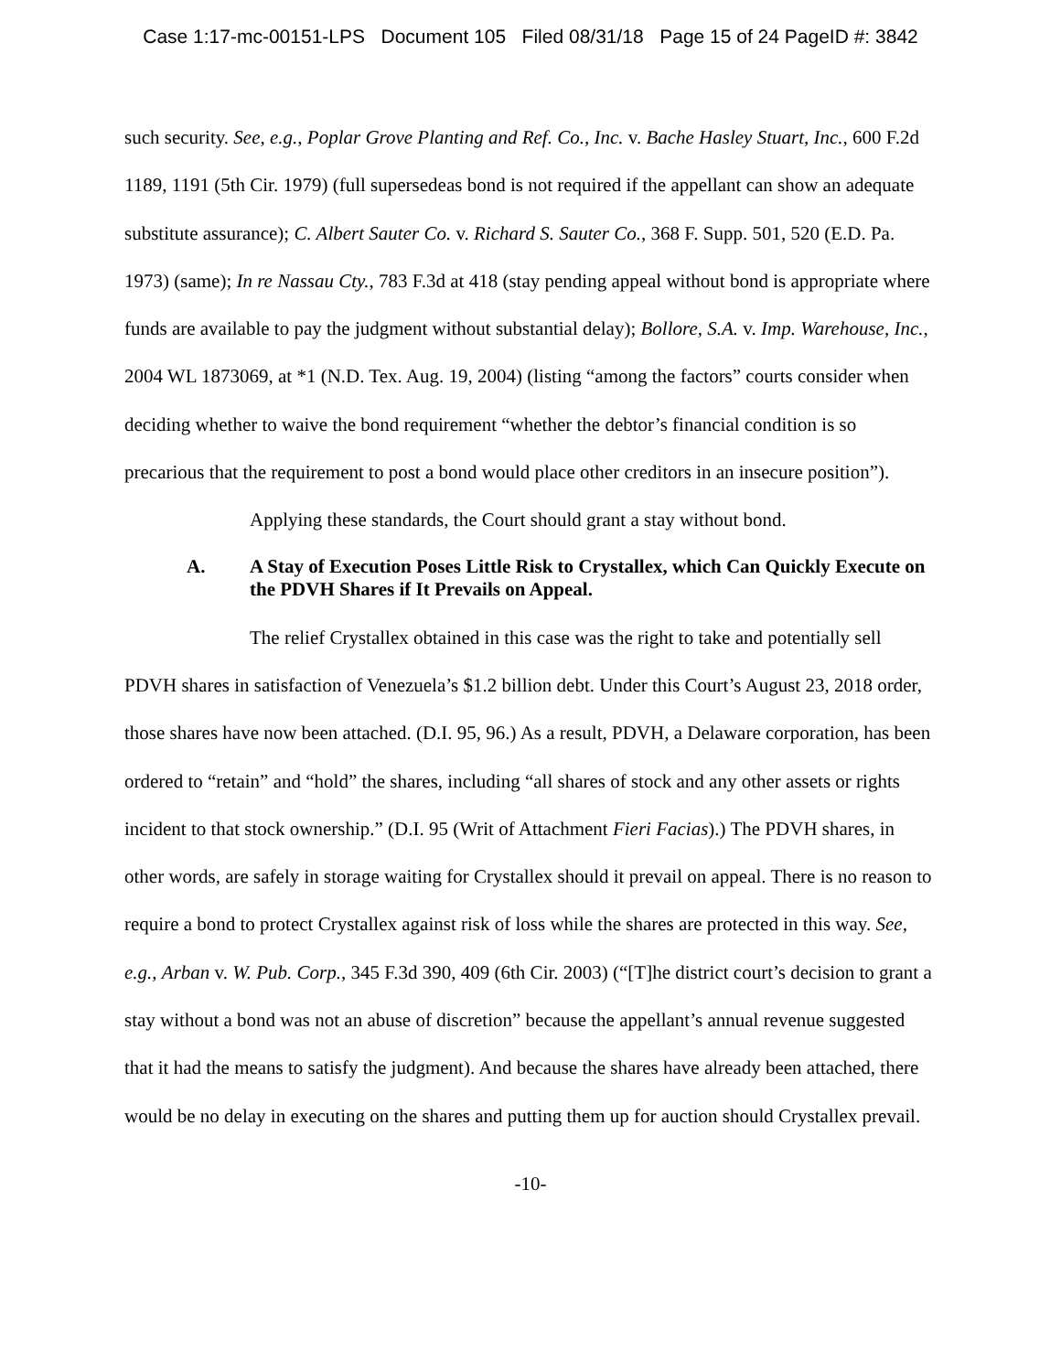Case 1:17-mc-00151-LPS Document 105 Filed 08/31/18 Page 15 of 24 PageID #: 3842
such security. See, e.g., Poplar Grove Planting and Ref. Co., Inc. v. Bache Hasley Stuart, Inc., 600 F.2d 1189, 1191 (5th Cir. 1979) (full supersedeas bond is not required if the appellant can show an adequate substitute assurance); C. Albert Sauter Co. v. Richard S. Sauter Co., 368 F. Supp. 501, 520 (E.D. Pa. 1973) (same); In re Nassau Cty., 783 F.3d at 418 (stay pending appeal without bond is appropriate where funds are available to pay the judgment without substantial delay); Bollore, S.A. v. Imp. Warehouse, Inc., 2004 WL 1873069, at *1 (N.D. Tex. Aug. 19, 2004) (listing “among the factors” courts consider when deciding whether to waive the bond requirement “whether the debtor’s financial condition is so precarious that the requirement to post a bond would place other creditors in an insecure position”).
Applying these standards, the Court should grant a stay without bond.
A. A Stay of Execution Poses Little Risk to Crystallex, which Can Quickly Execute on the PDVH Shares if It Prevails on Appeal.
The relief Crystallex obtained in this case was the right to take and potentially sell PDVH shares in satisfaction of Venezuela’s $1.2 billion debt. Under this Court’s August 23, 2018 order, those shares have now been attached. (D.I. 95, 96.) As a result, PDVH, a Delaware corporation, has been ordered to “retain” and “hold” the shares, including “all shares of stock and any other assets or rights incident to that stock ownership.” (D.I. 95 (Writ of Attachment Fieri Facias).) The PDVH shares, in other words, are safely in storage waiting for Crystallex should it prevail on appeal. There is no reason to require a bond to protect Crystallex against risk of loss while the shares are protected in this way. See, e.g., Arban v. W. Pub. Corp., 345 F.3d 390, 409 (6th Cir. 2003) (“[T]he district court’s decision to grant a stay without a bond was not an abuse of discretion” because the appellant’s annual revenue suggested that it had the means to satisfy the judgment). And because the shares have already been attached, there would be no delay in executing on the shares and putting them up for auction should Crystallex prevail.
-10-